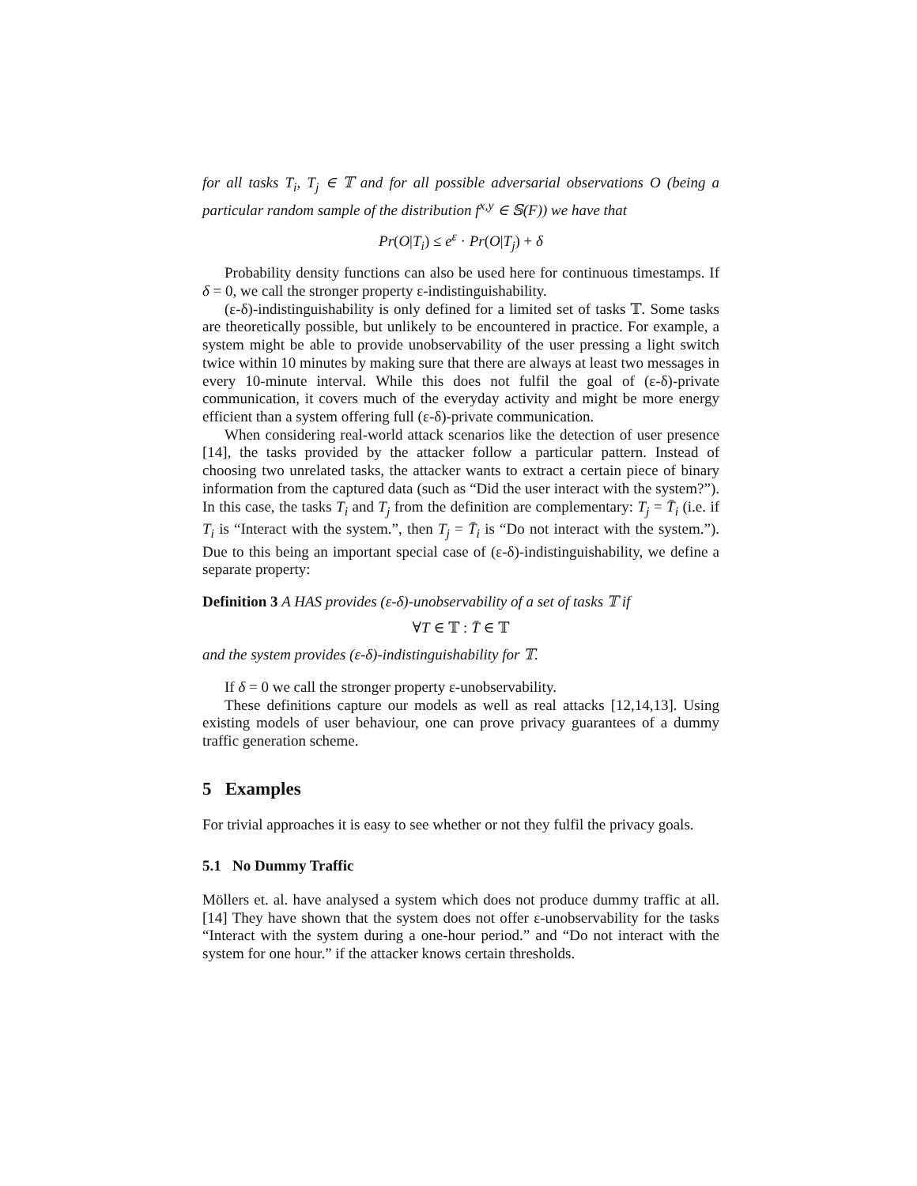for all tasks T<sub>i</sub>, T<sub>j</sub> ∈ 𝕋 and for all possible adversarial observations O (being a particular random sample of the distribution f<sup>x,y</sup> ∈ 𝕊(F)) we have that
Pr(O|T<sub>i</sub>) ≤ e<sup>ε</sup> · Pr(O|T<sub>j</sub>) + δ
Probability density functions can also be used here for continuous timestamps. If δ = 0, we call the stronger property ε-indistinguishability.
(ε-δ)-indistinguishability is only defined for a limited set of tasks 𝕋. Some tasks are theoretically possible, but unlikely to be encountered in practice. For example, a system might be able to provide unobservability of the user pressing a light switch twice within 10 minutes by making sure that there are always at least two messages in every 10-minute interval. While this does not fulfil the goal of (ε-δ)-private communication, it covers much of the everyday activity and might be more energy efficient than a system offering full (ε-δ)-private communication.
When considering real-world attack scenarios like the detection of user presence [14], the tasks provided by the attacker follow a particular pattern. Instead of choosing two unrelated tasks, the attacker wants to extract a certain piece of binary information from the captured data (such as “Did the user interact with the system?”). In this case, the tasks T<sub>i</sub> and T<sub>j</sub> from the definition are complementary: T<sub>j</sub> = T̄<sub>i</sub> (i.e. if T<sub>i</sub> is “Interact with the system.”, then T<sub>j</sub> = T̄<sub>i</sub> is “Do not interact with the system.”). Due to this being an important special case of (ε-δ)-indistinguishability, we define a separate property:
Definition 3 A HAS provides (ε-δ)-unobservability of a set of tasks 𝕋 if
∀T ∈ 𝕋 : T̄ ∈ 𝕋
and the system provides (ε-δ)-indistinguishability for 𝕋.
If δ = 0 we call the stronger property ε-unobservability.
These definitions capture our models as well as real attacks [12,14,13]. Using existing models of user behaviour, one can prove privacy guarantees of a dummy traffic generation scheme.
5 Examples
For trivial approaches it is easy to see whether or not they fulfil the privacy goals.
5.1 No Dummy Traffic
Möllers et. al. have analysed a system which does not produce dummy traffic at all. [14] They have shown that the system does not offer ε-unobservability for the tasks “Interact with the system during a one-hour period.” and “Do not interact with the system for one hour.” if the attacker knows certain thresholds.